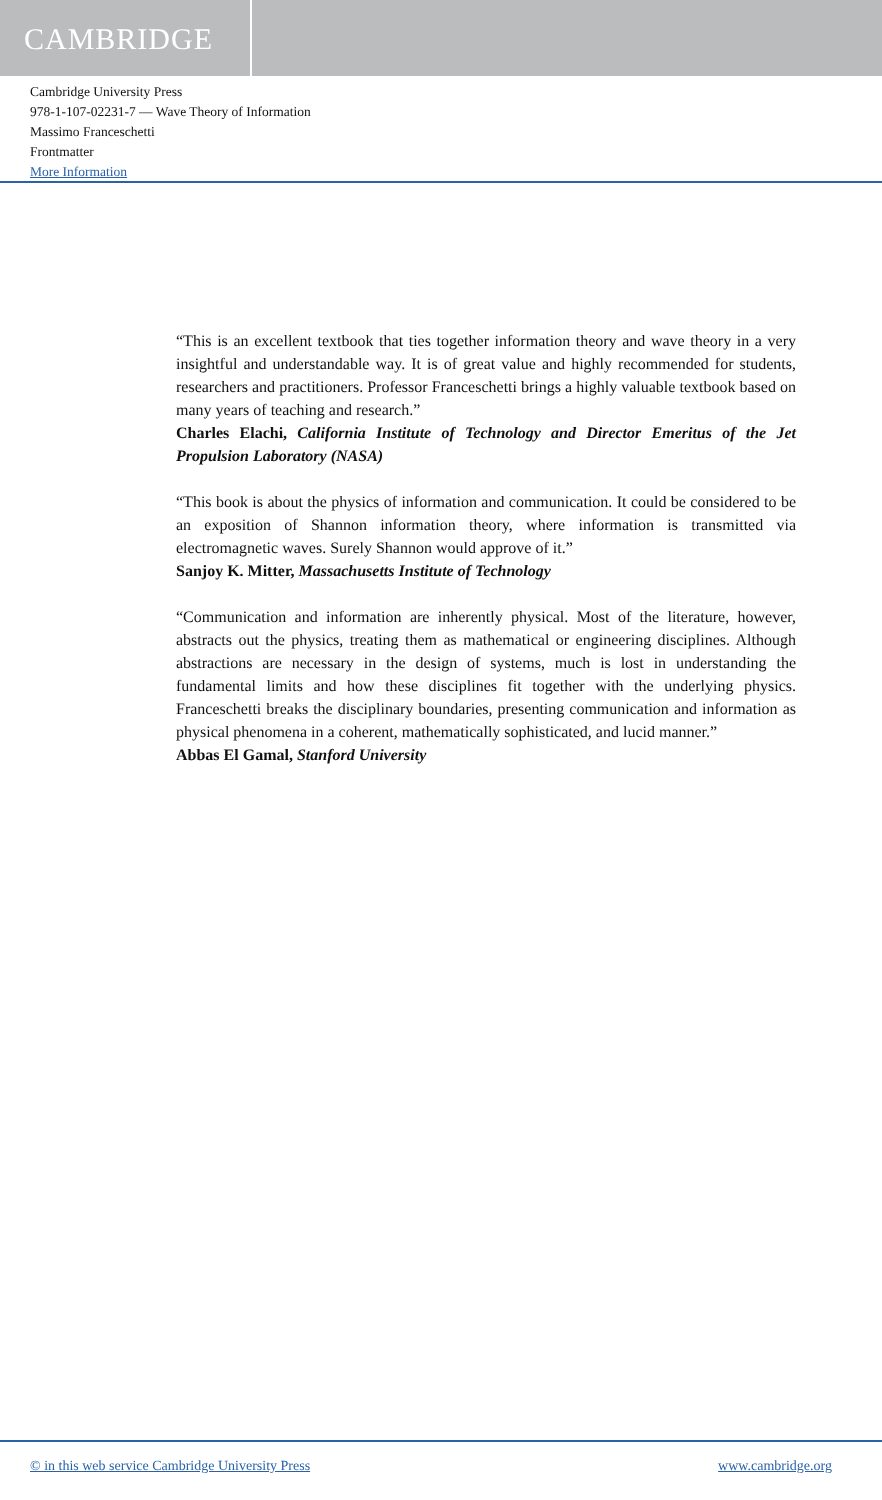CAMBRIDGE
Cambridge University Press
978-1-107-02231-7 — Wave Theory of Information
Massimo Franceschetti
Frontmatter
More Information
“This is an excellent textbook that ties together information theory and wave theory in a very insightful and understandable way. It is of great value and highly recommended for students, researchers and practitioners. Professor Franceschetti brings a highly valuable textbook based on many years of teaching and research.”
Charles Elachi, California Institute of Technology and Director Emeritus of the Jet Propulsion Laboratory (NASA)
“This book is about the physics of information and communication. It could be considered to be an exposition of Shannon information theory, where information is transmitted via electromagnetic waves. Surely Shannon would approve of it.”
Sanjoy K. Mitter, Massachusetts Institute of Technology
“Communication and information are inherently physical. Most of the literature, however, abstracts out the physics, treating them as mathematical or engineering disciplines. Although abstractions are necessary in the design of systems, much is lost in understanding the fundamental limits and how these disciplines fit together with the underlying physics. Franceschetti breaks the disciplinary boundaries, presenting communication and information as physical phenomena in a coherent, mathematically sophisticated, and lucid manner.”
Abbas El Gamal, Stanford University
© in this web service Cambridge University Press www.cambridge.org